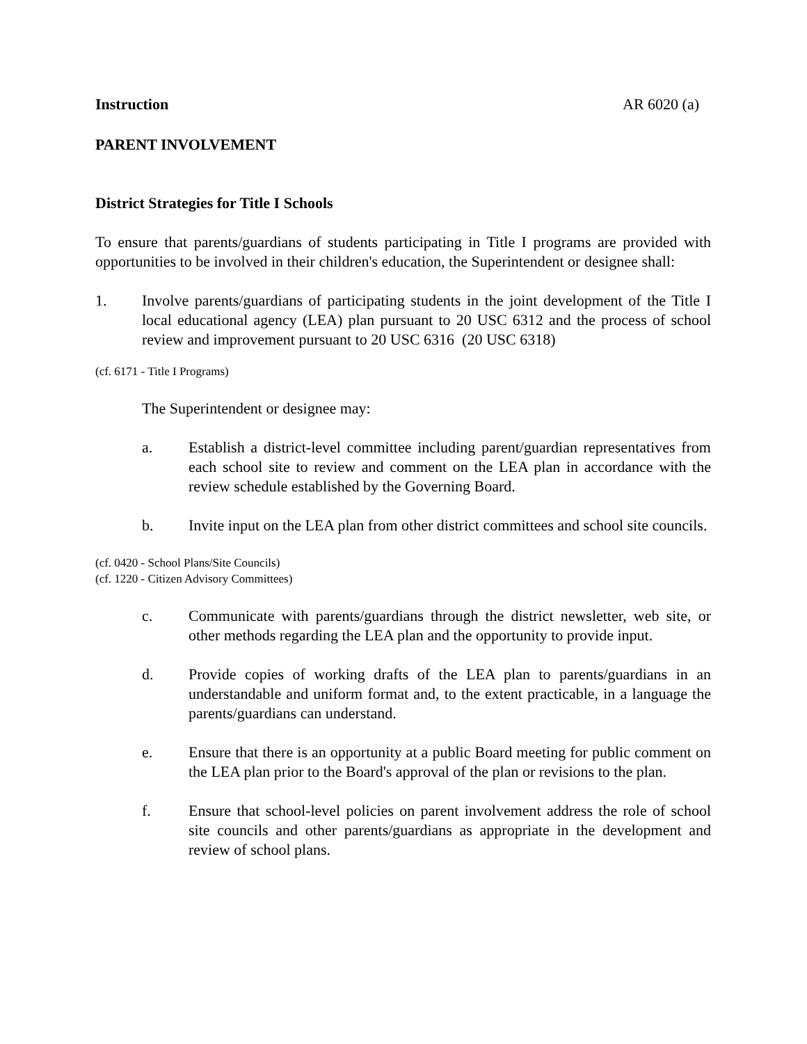Instruction AR 6020 (a)
PARENT INVOLVEMENT
District Strategies for Title I Schools
To ensure that parents/guardians of students participating in Title I programs are provided with opportunities to be involved in their children's education, the Superintendent or designee shall:
1. Involve parents/guardians of participating students in the joint development of the Title I local educational agency (LEA) plan pursuant to 20 USC 6312 and the process of school review and improvement pursuant to 20 USC 6316 (20 USC 6318)
(cf. 6171 - Title I Programs)
The Superintendent or designee may:
a. Establish a district-level committee including parent/guardian representatives from each school site to review and comment on the LEA plan in accordance with the review schedule established by the Governing Board.
b. Invite input on the LEA plan from other district committees and school site councils.
(cf. 0420 - School Plans/Site Councils)
(cf. 1220 - Citizen Advisory Committees)
c. Communicate with parents/guardians through the district newsletter, web site, or other methods regarding the LEA plan and the opportunity to provide input.
d. Provide copies of working drafts of the LEA plan to parents/guardians in an understandable and uniform format and, to the extent practicable, in a language the parents/guardians can understand.
e. Ensure that there is an opportunity at a public Board meeting for public comment on the LEA plan prior to the Board's approval of the plan or revisions to the plan.
f. Ensure that school-level policies on parent involvement address the role of school site councils and other parents/guardians as appropriate in the development and review of school plans.